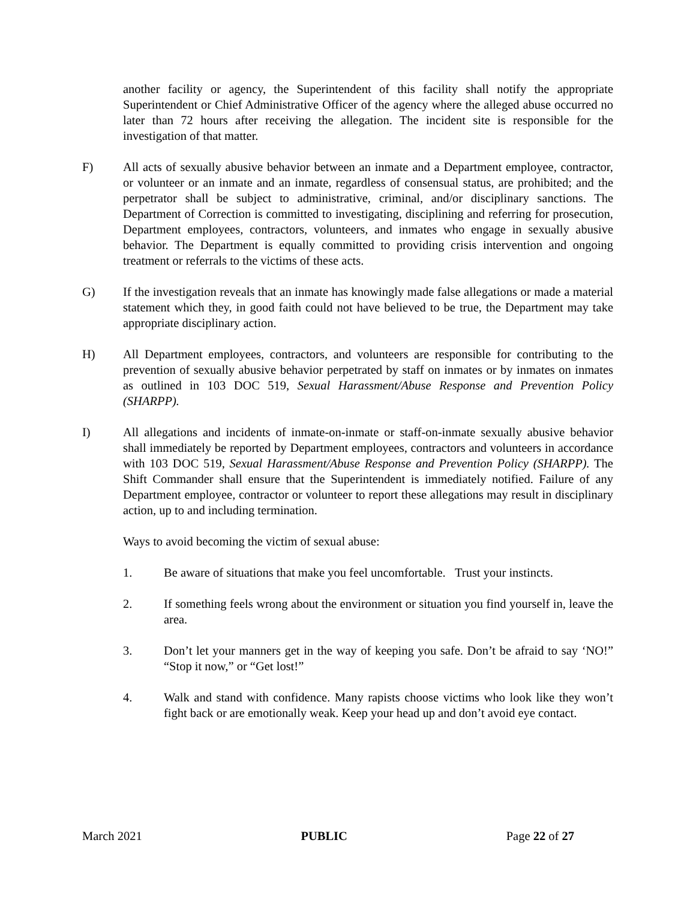another facility or agency, the Superintendent of this facility shall notify the appropriate Superintendent or Chief Administrative Officer of the agency where the alleged abuse occurred no later than 72 hours after receiving the allegation. The incident site is responsible for the investigation of that matter.
F) All acts of sexually abusive behavior between an inmate and a Department employee, contractor, or volunteer or an inmate and an inmate, regardless of consensual status, are prohibited; and the perpetrator shall be subject to administrative, criminal, and/or disciplinary sanctions. The Department of Correction is committed to investigating, disciplining and referring for prosecution, Department employees, contractors, volunteers, and inmates who engage in sexually abusive behavior. The Department is equally committed to providing crisis intervention and ongoing treatment or referrals to the victims of these acts.
G) If the investigation reveals that an inmate has knowingly made false allegations or made a material statement which they, in good faith could not have believed to be true, the Department may take appropriate disciplinary action.
H) All Department employees, contractors, and volunteers are responsible for contributing to the prevention of sexually abusive behavior perpetrated by staff on inmates or by inmates on inmates as outlined in 103 DOC 519, Sexual Harassment/Abuse Response and Prevention Policy (SHARPP).
I) All allegations and incidents of inmate-on-inmate or staff-on-inmate sexually abusive behavior shall immediately be reported by Department employees, contractors and volunteers in accordance with 103 DOC 519, Sexual Harassment/Abuse Response and Prevention Policy (SHARPP). The Shift Commander shall ensure that the Superintendent is immediately notified. Failure of any Department employee, contractor or volunteer to report these allegations may result in disciplinary action, up to and including termination.
Ways to avoid becoming the victim of sexual abuse:
1. Be aware of situations that make you feel uncomfortable. Trust your instincts.
2. If something feels wrong about the environment or situation you find yourself in, leave the area.
3. Don’t let your manners get in the way of keeping you safe. Don’t be afraid to say ‘NO!” “Stop it now,” or “Get lost!”
4. Walk and stand with confidence. Many rapists choose victims who look like they won’t fight back or are emotionally weak. Keep your head up and don’t avoid eye contact.
March 2021 PUBLIC Page 22 of 27